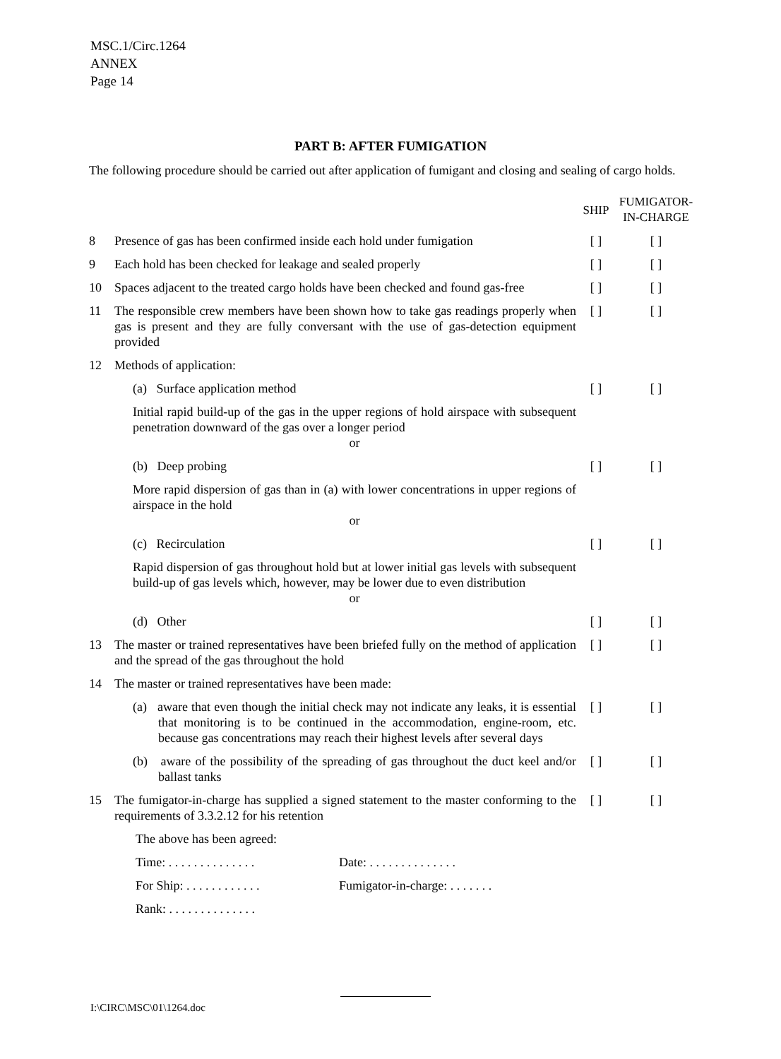MSC.1/Circ.1264
ANNEX
Page 14
PART B: AFTER FUMIGATION
The following procedure should be carried out after application of fumigant and closing and sealing of cargo holds.
| | | SHIP | FUMIGATOR- IN-CHARGE |
| --- | --- | --- | --- |
| 8 | Presence of gas has been confirmed inside each hold under fumigation | [ ] | [ ] |
| 9 | Each hold has been checked for leakage and sealed properly | [ ] | [ ] |
| 10 | Spaces adjacent to the treated cargo holds have been checked and found gas-free | [ ] | [ ] |
| 11 | The responsible crew members have been shown how to take gas readings properly when gas is present and they are fully conversant with the use of gas-detection equipment provided | [ ] | [ ] |
| 12 | Methods of application: | | |
| | (a) Surface application method | [ ] | [ ] |
| | Initial rapid build-up of the gas in the upper regions of hold airspace with subsequent penetration downward of the gas over a longer period or | | |
| | (b) Deep probing | [ ] | [ ] |
| | More rapid dispersion of gas than in (a) with lower concentrations in upper regions of airspace in the hold or | | |
| | (c) Recirculation | [ ] | [ ] |
| | Rapid dispersion of gas throughout hold but at lower initial gas levels with subsequent build-up of gas levels which, however, may be lower due to even distribution or | | |
| | (d) Other | [ ] | [ ] |
| 13 | The master or trained representatives have been briefed fully on the method of application and the spread of the gas throughout the hold | [ ] | [ ] |
| 14 | The master or trained representatives have been made: | | |
| | (a) aware that even though the initial check may not indicate any leaks, it is essential that monitoring is to be continued in the accommodation, engine-room, etc. because gas concentrations may reach their highest levels after several days | [ ] | [ ] |
| | (b) aware of the possibility of the spreading of gas throughout the duct keel and/or ballast tanks | [ ] | [ ] |
| 15 | The fumigator-in-charge has supplied a signed statement to the master conforming to the requirements of 3.3.2.12 for his retention | [ ] | [ ] |
| | The above has been agreed: | | |
| | Time: . . . . . . . . . . . . . . Date: . . . . . . . . . . . . . . | | |
| | For Ship: . . . . . . . . . . . . Fumigator-in-charge: . . . . . . . | | |
| | Rank: . . . . . . . . . . . . . . | | |
I:\CIRC\MSC\01\1264.doc